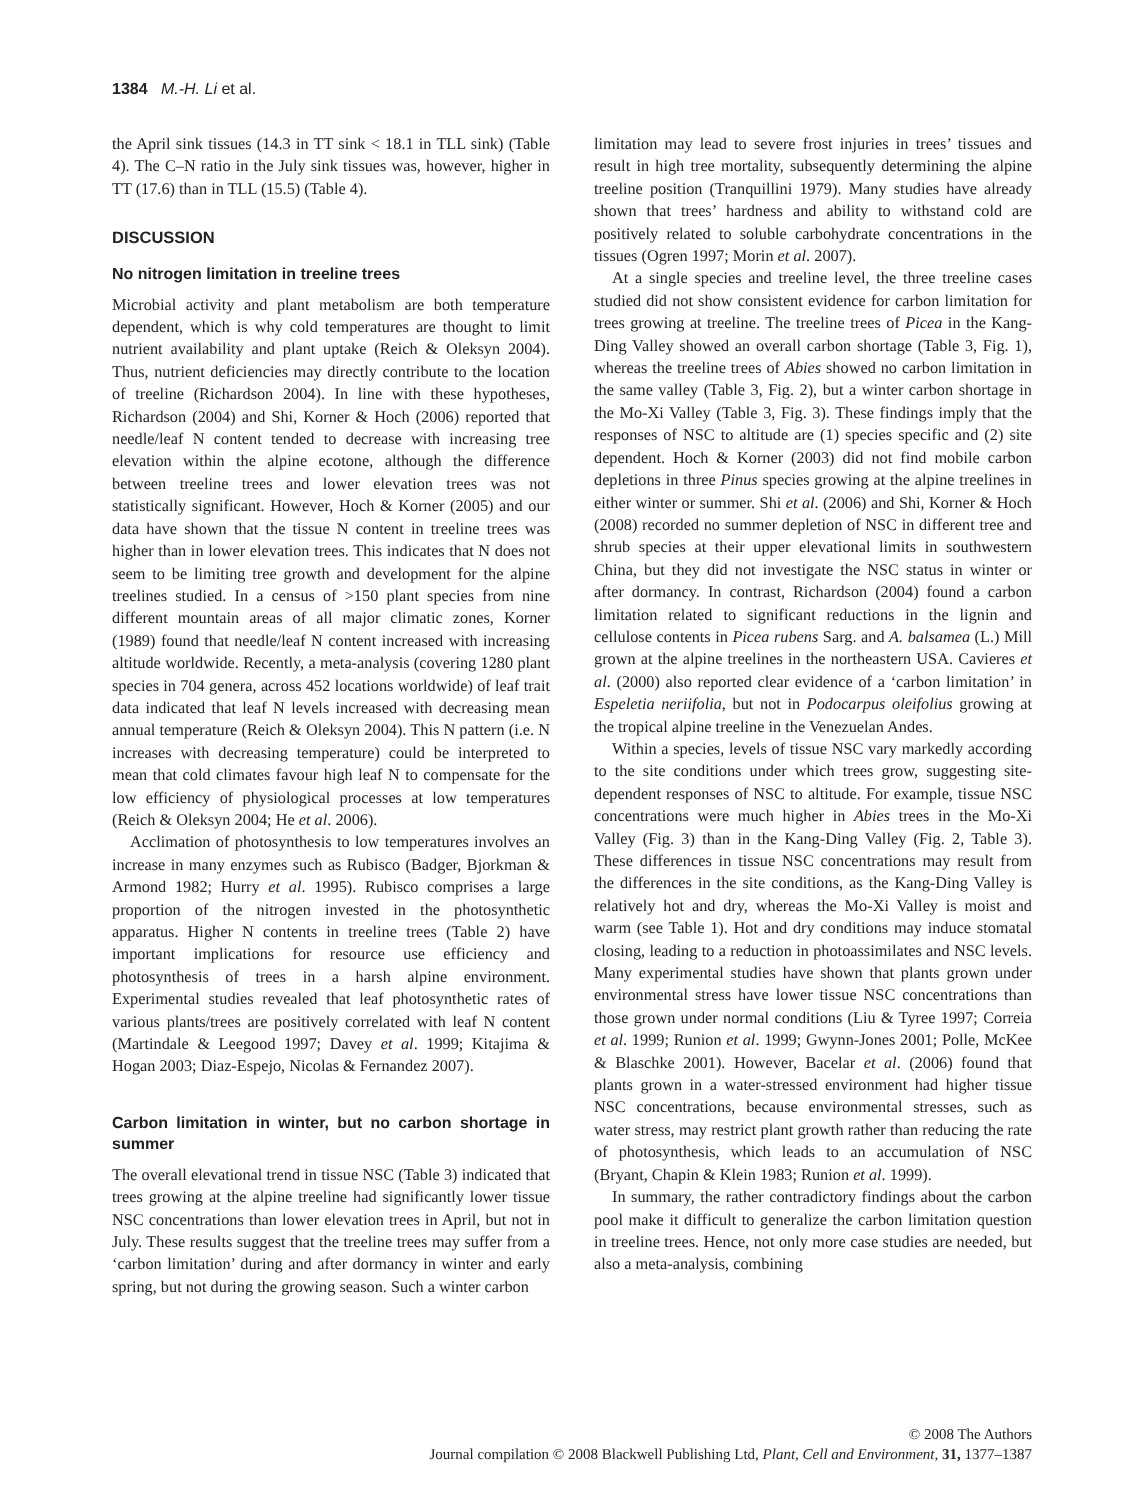1384 M.-H. Li et al.
the April sink tissues (14.3 in TT sink < 18.1 in TLL sink) (Table 4). The C–N ratio in the July sink tissues was, however, higher in TT (17.6) than in TLL (15.5) (Table 4).
DISCUSSION
No nitrogen limitation in treeline trees
Microbial activity and plant metabolism are both temperature dependent, which is why cold temperatures are thought to limit nutrient availability and plant uptake (Reich & Oleksyn 2004). Thus, nutrient deficiencies may directly contribute to the location of treeline (Richardson 2004). In line with these hypotheses, Richardson (2004) and Shi, Korner & Hoch (2006) reported that needle/leaf N content tended to decrease with increasing tree elevation within the alpine ecotone, although the difference between treeline trees and lower elevation trees was not statistically significant. However, Hoch & Korner (2005) and our data have shown that the tissue N content in treeline trees was higher than in lower elevation trees. This indicates that N does not seem to be limiting tree growth and development for the alpine treelines studied. In a census of >150 plant species from nine different mountain areas of all major climatic zones, Korner (1989) found that needle/leaf N content increased with increasing altitude worldwide. Recently, a meta-analysis (covering 1280 plant species in 704 genera, across 452 locations worldwide) of leaf trait data indicated that leaf N levels increased with decreasing mean annual temperature (Reich & Oleksyn 2004). This N pattern (i.e. N increases with decreasing temperature) could be interpreted to mean that cold climates favour high leaf N to compensate for the low efficiency of physiological processes at low temperatures (Reich & Oleksyn 2004; He et al. 2006).
Acclimation of photosynthesis to low temperatures involves an increase in many enzymes such as Rubisco (Badger, Bjorkman & Armond 1982; Hurry et al. 1995). Rubisco comprises a large proportion of the nitrogen invested in the photosynthetic apparatus. Higher N contents in treeline trees (Table 2) have important implications for resource use efficiency and photosynthesis of trees in a harsh alpine environment. Experimental studies revealed that leaf photosynthetic rates of various plants/trees are positively correlated with leaf N content (Martindale & Leegood 1997; Davey et al. 1999; Kitajima & Hogan 2003; Diaz-Espejo, Nicolas & Fernandez 2007).
Carbon limitation in winter, but no carbon shortage in summer
The overall elevational trend in tissue NSC (Table 3) indicated that trees growing at the alpine treeline had significantly lower tissue NSC concentrations than lower elevation trees in April, but not in July. These results suggest that the treeline trees may suffer from a ‘carbon limitation’ during and after dormancy in winter and early spring, but not during the growing season. Such a winter carbon
limitation may lead to severe frost injuries in trees’ tissues and result in high tree mortality, subsequently determining the alpine treeline position (Tranquillini 1979). Many studies have already shown that trees’ hardness and ability to withstand cold are positively related to soluble carbohydrate concentrations in the tissues (Ogren 1997; Morin et al. 2007).
At a single species and treeline level, the three treeline cases studied did not show consistent evidence for carbon limitation for trees growing at treeline. The treeline trees of Picea in the Kang-Ding Valley showed an overall carbon shortage (Table 3, Fig. 1), whereas the treeline trees of Abies showed no carbon limitation in the same valley (Table 3, Fig. 2), but a winter carbon shortage in the Mo-Xi Valley (Table 3, Fig. 3). These findings imply that the responses of NSC to altitude are (1) species specific and (2) site dependent. Hoch & Korner (2003) did not find mobile carbon depletions in three Pinus species growing at the alpine treelines in either winter or summer. Shi et al. (2006) and Shi, Korner & Hoch (2008) recorded no summer depletion of NSC in different tree and shrub species at their upper elevational limits in southwestern China, but they did not investigate the NSC status in winter or after dormancy. In contrast, Richardson (2004) found a carbon limitation related to significant reductions in the lignin and cellulose contents in Picea rubens Sarg. and A. balsamea (L.) Mill grown at the alpine treelines in the northeastern USA. Cavieres et al. (2000) also reported clear evidence of a ‘carbon limitation’ in Espeletia neriifolia, but not in Podocarpus oleifolius growing at the tropical alpine treeline in the Venezuelan Andes.
Within a species, levels of tissue NSC vary markedly according to the site conditions under which trees grow, suggesting site-dependent responses of NSC to altitude. For example, tissue NSC concentrations were much higher in Abies trees in the Mo-Xi Valley (Fig. 3) than in the Kang-Ding Valley (Fig. 2, Table 3). These differences in tissue NSC concentrations may result from the differences in the site conditions, as the Kang-Ding Valley is relatively hot and dry, whereas the Mo-Xi Valley is moist and warm (see Table 1). Hot and dry conditions may induce stomatal closing, leading to a reduction in photoassimilates and NSC levels. Many experimental studies have shown that plants grown under environmental stress have lower tissue NSC concentrations than those grown under normal conditions (Liu & Tyree 1997; Correia et al. 1999; Runion et al. 1999; Gwynn-Jones 2001; Polle, McKee & Blaschke 2001). However, Bacelar et al. (2006) found that plants grown in a water-stressed environment had higher tissue NSC concentrations, because environmental stresses, such as water stress, may restrict plant growth rather than reducing the rate of photosynthesis, which leads to an accumulation of NSC (Bryant, Chapin & Klein 1983; Runion et al. 1999).
In summary, the rather contradictory findings about the carbon pool make it difficult to generalize the carbon limitation question in treeline trees. Hence, not only more case studies are needed, but also a meta-analysis, combining
© 2008 The Authors
Journal compilation © 2008 Blackwell Publishing Ltd, Plant, Cell and Environment, 31, 1377–1387